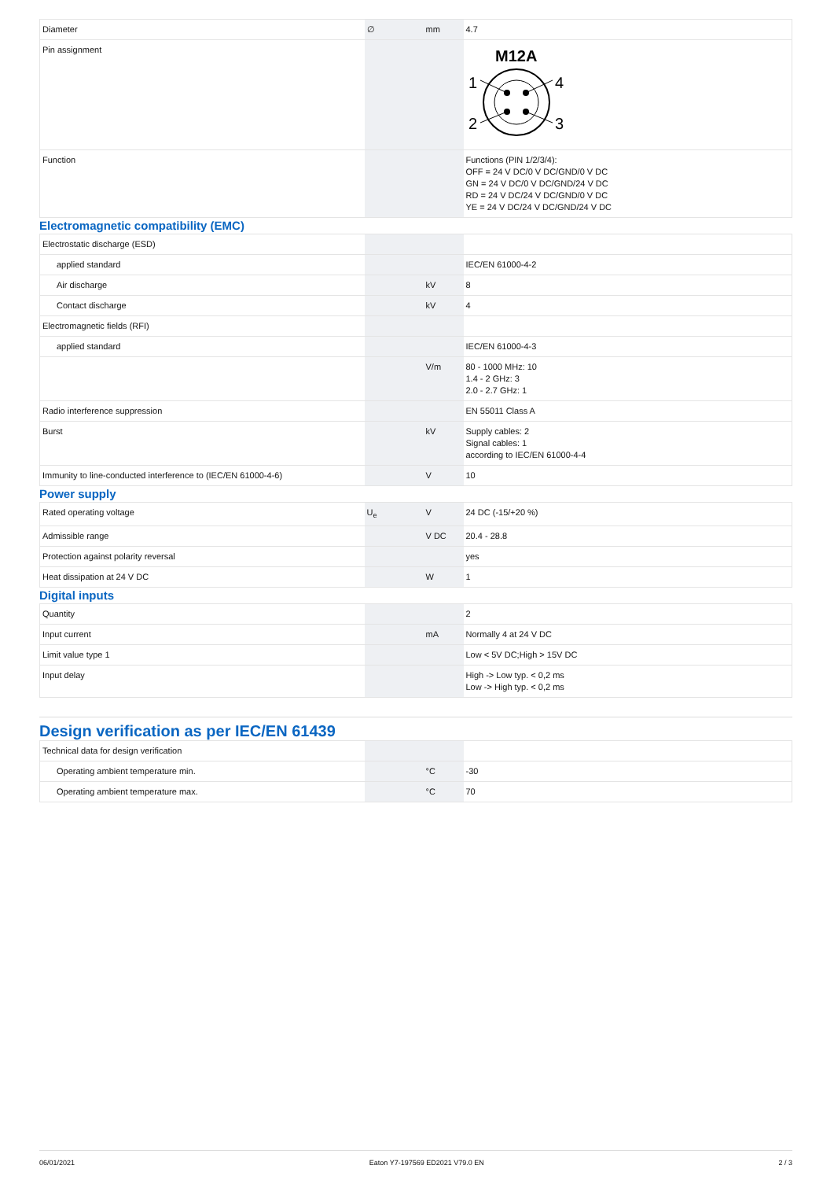| Diameter | ∅ | mm | 4.7 |
| Pin assignment | | | M12A 1 4 2 3 |
| Function | | | Functions (PIN 1/2/3/4): OFF = 24 V DC/0 V DC/GND/0 V DC GN = 24 V DC/0 V DC/GND/24 V DC RD = 24 V DC/24 V DC/GND/0 V DC YE = 24 V DC/24 V DC/GND/24 V DC |
Electromagnetic compatibility (EMC)
| Electrostatic discharge (ESD) | | | |
| applied standard | | | IEC/EN 61000-4-2 |
| Air discharge | | kV | 8 |
| Contact discharge | | kV | 4 |
| Electromagnetic fields (RFI) | | | |
| applied standard | | | IEC/EN 61000-4-3 |
| | | V/m | 80 - 1000 MHz: 10 1.4 - 2 GHz: 3 2.0 - 2.7 GHz: 1 |
| Radio interference suppression | | | EN 55011 Class A |
| Burst | | kV | Supply cables: 2 Signal cables: 1 according to IEC/EN 61000-4-4 |
| Immunity to line-conducted interference to (IEC/EN 61000-4-6) | | V | 10 |
Power supply
| Rated operating voltage | U<sub>e</sub> | V | 24 DC (-15/+20 %) |
| Admissible range | | V DC | 20.4 - 28.8 |
| Protection against polarity reversal | | | yes |
| Heat dissipation at 24 V DC | | W | 1 |
Digital inputs
| Quantity | | | 2 |
| Input current | | mA | Normally 4 at 24 V DC |
| Limit value type 1 | | | Low < 5V DC;High > 15V DC |
| Input delay | | | High -> Low typ. < 0,2 ms Low -> High typ. < 0,2 ms |
Design verification as per IEC/EN 61439
| Technical data for design verification | | | |
| Operating ambient temperature min. | | °C | -30 |
| Operating ambient temperature max. | | °C | 70 |
06/01/2021 Eaton Y7-197569 ED2021 V79.0 EN 2 / 3